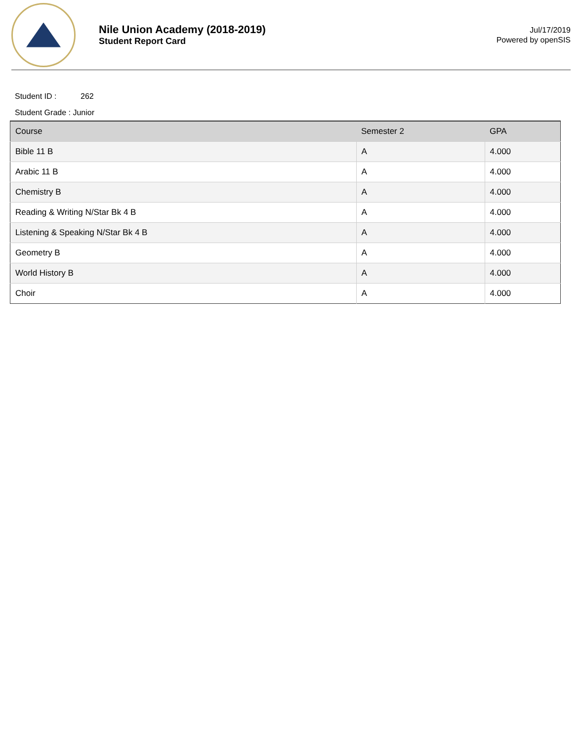Nile Union Academy (2018-2019)
Student Report Card
Jul/17/2019
Powered by openSIS
Student ID : 262
Student Grade : Junior
| Course | Semester 2 | GPA |
| --- | --- | --- |
| Bible 11 B | A | 4.000 |
| Arabic 11 B | A | 4.000 |
| Chemistry B | A | 4.000 |
| Reading & Writing N/Star Bk 4 B | A | 4.000 |
| Listening & Speaking N/Star Bk 4 B | A | 4.000 |
| Geometry B | A | 4.000 |
| World History B | A | 4.000 |
| Choir | A | 4.000 |